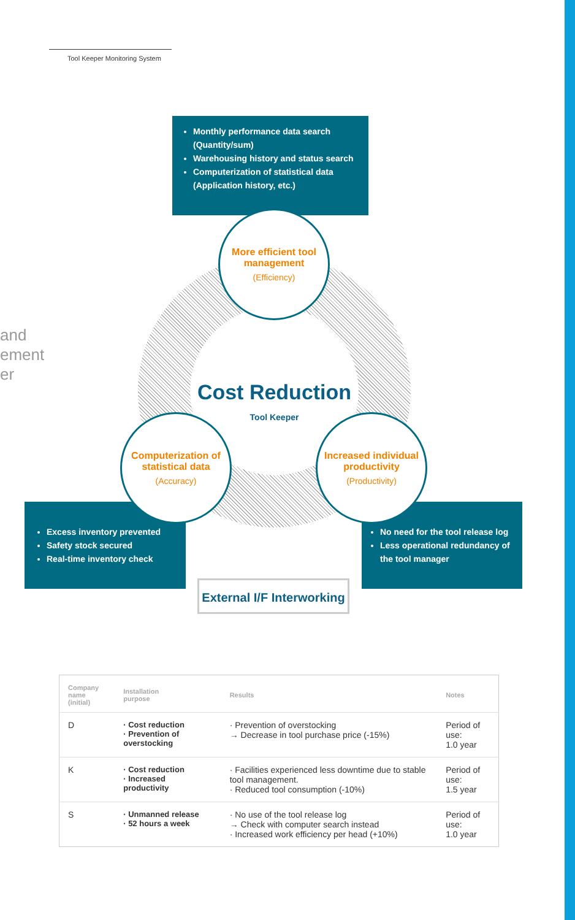Tool Keeper Monitoring System
and
ement
er
Monthly performance data search (Quantity/sum)
Warehousing history and status search
Computerization of statistical data (Application history, etc.)
More efficient tool management
(Efficiency)
Cost Reduction
Tool Keeper
Excess inventory prevented
Safety stock secured
Real-time inventory check
No need for the tool release log
Less operational redundancy of the tool manager
Computerization of statistical data
(Accuracy)
Increased individual productivity
(Productivity)
External I/F Interworking
| Company name (initial) | Installation purpose | Results | Notes |
| --- | --- | --- | --- |
| D | · Cost reduction · Prevention of overstocking | · Prevention of overstocking → Decrease in tool purchase price (-15%) | Period of use: 1.0 year |
| K | · Cost reduction · Increased productivity | · Facilities experienced less downtime due to stable tool management. · Reduced tool consumption (-10%) | Period of use: 1.5 year |
| S | · Unmanned release · 52 hours a week | · No use of the tool release log → Check with computer search instead · Increased work efficiency per head (+10%) | Period of use: 1.0 year |